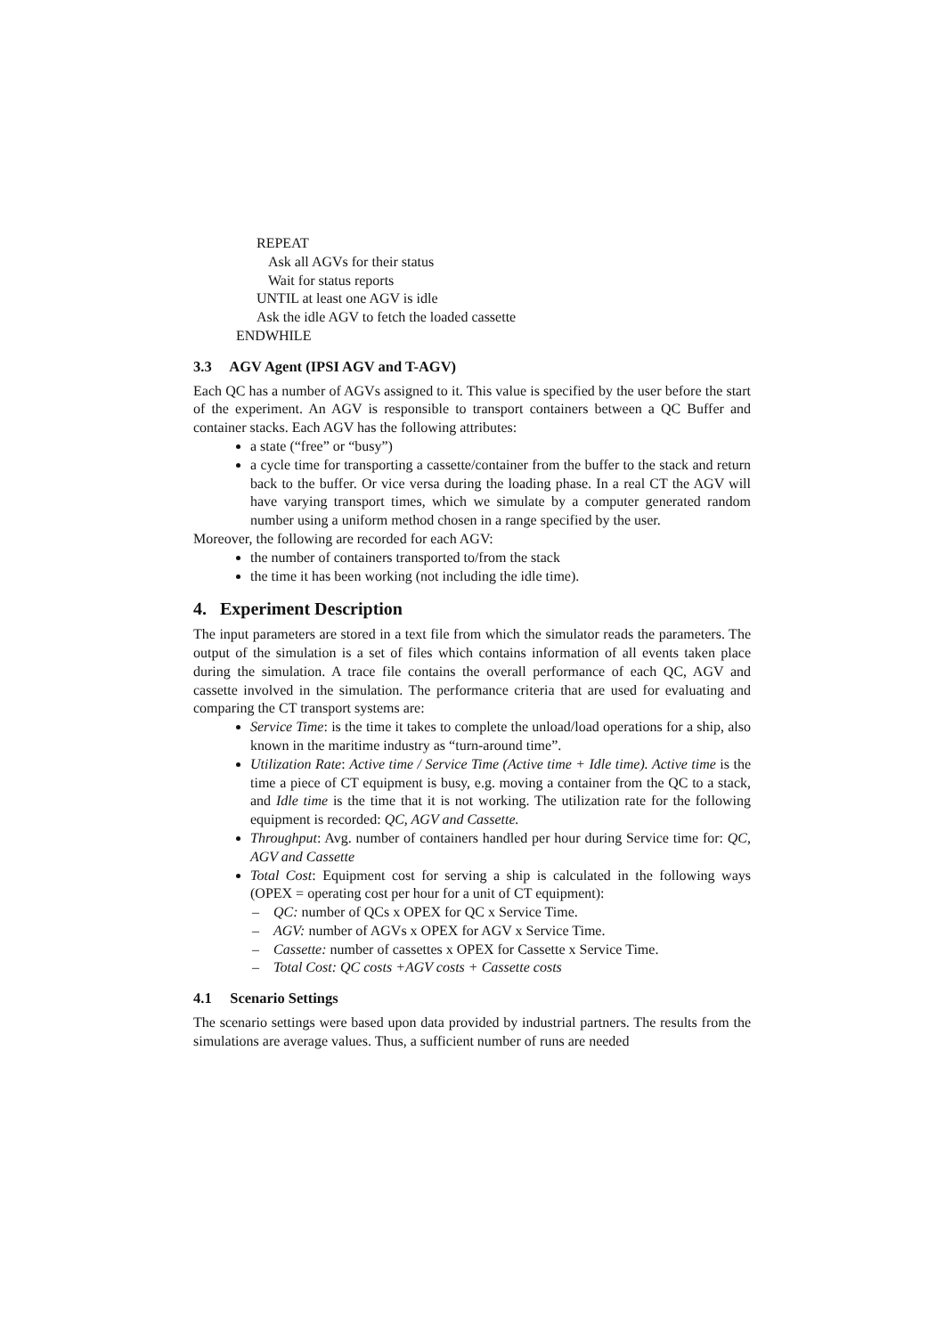REPEAT
Ask all AGVs for their status
Wait for status reports
UNTIL at least one AGV is idle
Ask the idle AGV to fetch the loaded cassette
ENDWHILE
3.3 AGV Agent (IPSI AGV and T-AGV)
Each QC has a number of AGVs assigned to it. This value is specified by the user before the start of the experiment. An AGV is responsible to transport containers between a QC Buffer and container stacks. Each AGV has the following attributes:
a state (“free” or “busy”)
a cycle time for transporting a cassette/container from the buffer to the stack and return back to the buffer. Or vice versa during the loading phase. In a real CT the AGV will have varying transport times, which we simulate by a computer generated random number using a uniform method chosen in a range specified by the user.
Moreover, the following are recorded for each AGV:
the number of containers transported to/from the stack
the time it has been working (not including the idle time).
4. Experiment Description
The input parameters are stored in a text file from which the simulator reads the parameters. The output of the simulation is a set of files which contains information of all events taken place during the simulation. A trace file contains the overall performance of each QC, AGV and cassette involved in the simulation. The performance criteria that are used for evaluating and comparing the CT transport systems are:
Service Time: is the time it takes to complete the unload/load operations for a ship, also known in the maritime industry as “turn-around time”.
Utilization Rate: Active time / Service Time (Active time + Idle time). Active time is the time a piece of CT equipment is busy, e.g. moving a container from the QC to a stack, and Idle time is the time that it is not working. The utilization rate for the following equipment is recorded: QC, AGV and Cassette.
Throughput: Avg. number of containers handled per hour during Service time for: QC, AGV and Cassette
Total Cost: Equipment cost for serving a ship is calculated in the following ways (OPEX = operating cost per hour for a unit of CT equipment):
– QC: number of QCs x OPEX for QC x Service Time.
– AGV: number of AGVs x OPEX for AGV x Service Time.
– Cassette: number of cassettes x OPEX for Cassette x Service Time.
– Total Cost: QC costs +AGV costs + Cassette costs
4.1 Scenario Settings
The scenario settings were based upon data provided by industrial partners. The results from the simulations are average values. Thus, a sufficient number of runs are needed